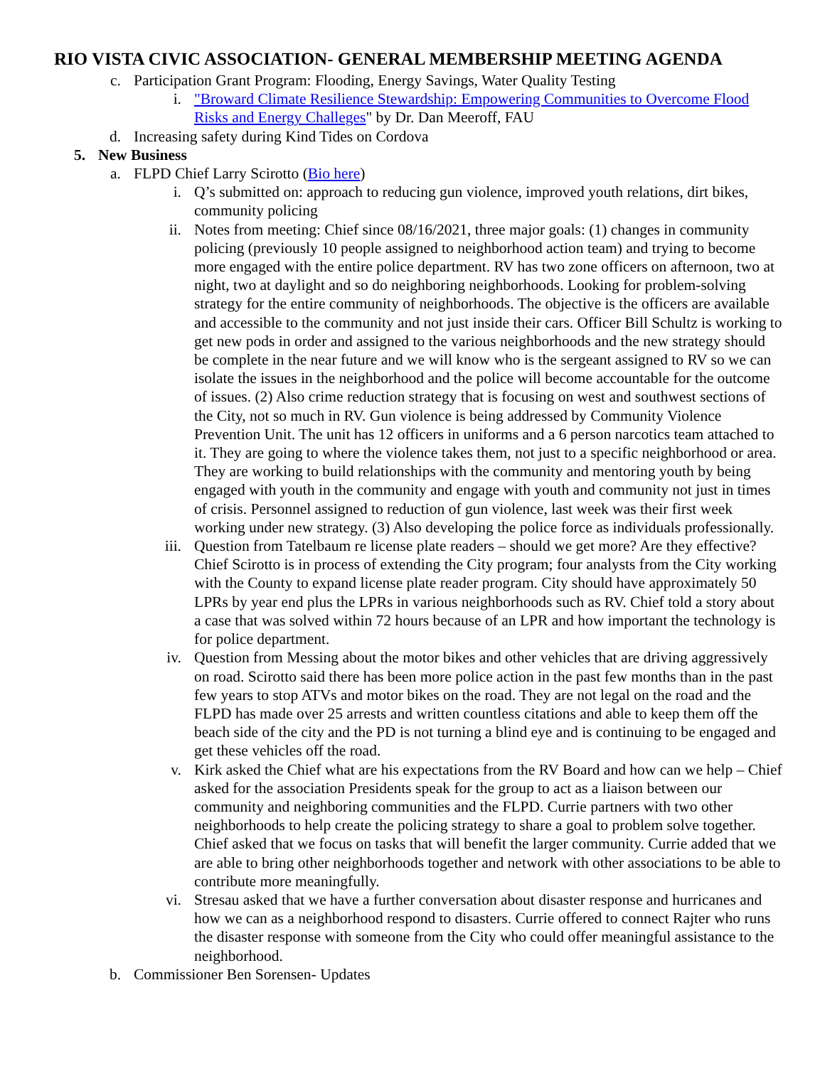RIO VISTA CIVIC ASSOCIATION- GENERAL MEMBERSHIP MEETING AGENDA
c. Participation Grant Program: Flooding, Energy Savings, Water Quality Testing
i. "Broward Climate Resilience Stewardship: Empowering Communities to Overcome Flood Risks and Energy Challeges" by Dr. Dan Meeroff, FAU
d. Increasing safety during Kind Tides on Cordova
5. New Business
a. FLPD Chief Larry Scirotto (Bio here)
i. Q’s submitted on: approach to reducing gun violence, improved youth relations, dirt bikes, community policing
ii. Notes from meeting: Chief since 08/16/2021, three major goals: (1) changes in community policing (previously 10 people assigned to neighborhood action team) and trying to become more engaged with the entire police department. RV has two zone officers on afternoon, two at night, two at daylight and so do neighboring neighborhoods. Looking for problem-solving strategy for the entire community of neighborhoods. The objective is the officers are available and accessible to the community and not just inside their cars. Officer Bill Schultz is working to get new pods in order and assigned to the various neighborhoods and the new strategy should be complete in the near future and we will know who is the sergeant assigned to RV so we can isolate the issues in the neighborhood and the police will become accountable for the outcome of issues. (2) Also crime reduction strategy that is focusing on west and southwest sections of the City, not so much in RV. Gun violence is being addressed by Community Violence Prevention Unit. The unit has 12 officers in uniforms and a 6 person narcotics team attached to it. They are going to where the violence takes them, not just to a specific neighborhood or area. They are working to build relationships with the community and mentoring youth by being engaged with youth in the community and engage with youth and community not just in times of crisis. Personnel assigned to reduction of gun violence, last week was their first week working under new strategy. (3) Also developing the police force as individuals professionally.
iii. Question from Tatelbaum re license plate readers – should we get more? Are they effective? Chief Scirotto is in process of extending the City program; four analysts from the City working with the County to expand license plate reader program. City should have approximately 50 LPRs by year end plus the LPRs in various neighborhoods such as RV. Chief told a story about a case that was solved within 72 hours because of an LPR and how important the technology is for police department.
iv. Question from Messing about the motor bikes and other vehicles that are driving aggressively on road. Scirotto said there has been more police action in the past few months than in the past few years to stop ATVs and motor bikes on the road. They are not legal on the road and the FLPD has made over 25 arrests and written countless citations and able to keep them off the beach side of the city and the PD is not turning a blind eye and is continuing to be engaged and get these vehicles off the road.
v. Kirk asked the Chief what are his expectations from the RV Board and how can we help – Chief asked for the association Presidents speak for the group to act as a liaison between our community and neighboring communities and the FLPD. Currie partners with two other neighborhoods to help create the policing strategy to share a goal to problem solve together. Chief asked that we focus on tasks that will benefit the larger community. Currie added that we are able to bring other neighborhoods together and network with other associations to be able to contribute more meaningfully.
vi. Stresau asked that we have a further conversation about disaster response and hurricanes and how we can as a neighborhood respond to disasters. Currie offered to connect Rajter who runs the disaster response with someone from the City who could offer meaningful assistance to the neighborhood.
b. Commissioner Ben Sorensen- Updates